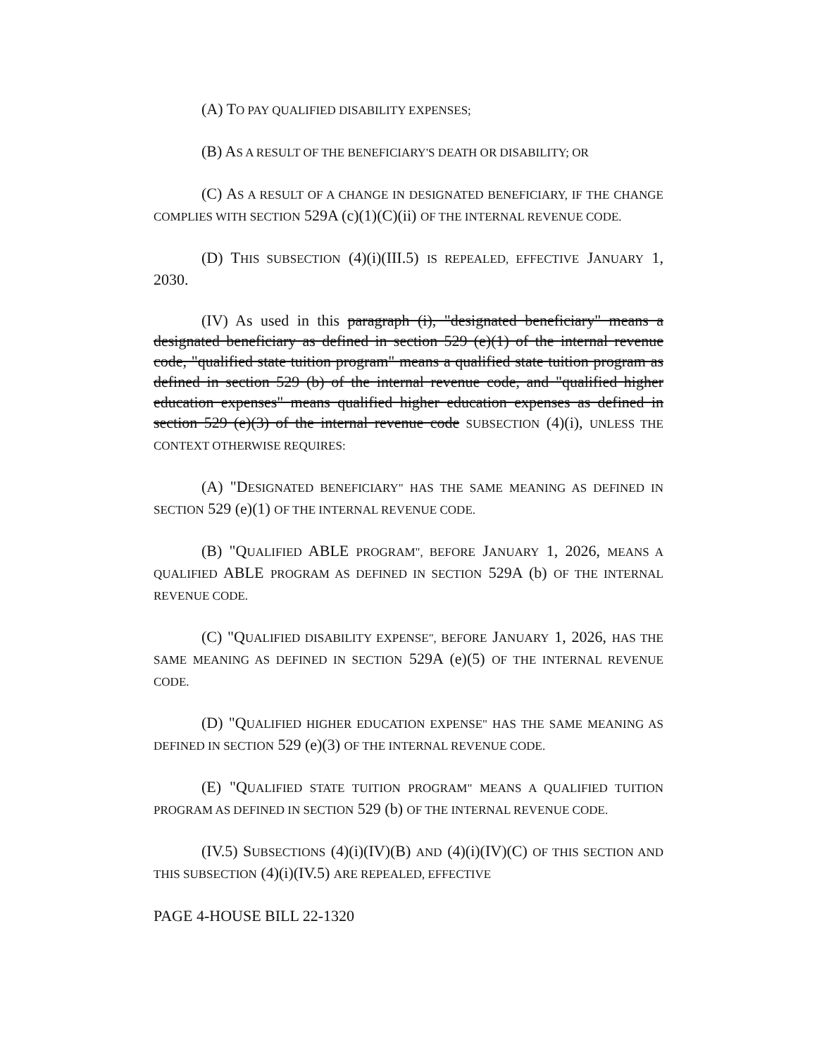(A) TO PAY QUALIFIED DISABILITY EXPENSES;
(B) AS A RESULT OF THE BENEFICIARY'S DEATH OR DISABILITY; OR
(C) AS A RESULT OF A CHANGE IN DESIGNATED BENEFICIARY, IF THE CHANGE COMPLIES WITH SECTION 529A (c)(1)(C)(ii) OF THE INTERNAL REVENUE CODE.
(D) THIS SUBSECTION (4)(i)(III.5) IS REPEALED, EFFECTIVE JANUARY 1, 2030.
(IV) As used in this paragraph (i), "designated beneficiary" means a designated beneficiary as defined in section 529 (e)(1) of the internal revenue code, "qualified state tuition program" means a qualified state tuition program as defined in section 529 (b) of the internal revenue code, and "qualified higher education expenses" means qualified higher education expenses as defined in section 529 (e)(3) of the internal revenue code SUBSECTION (4)(i), UNLESS THE CONTEXT OTHERWISE REQUIRES:
(A) "DESIGNATED BENEFICIARY" HAS THE SAME MEANING AS DEFINED IN SECTION 529 (e)(1) OF THE INTERNAL REVENUE CODE.
(B) "QUALIFIED ABLE PROGRAM", BEFORE JANUARY 1, 2026, MEANS A QUALIFIED ABLE PROGRAM AS DEFINED IN SECTION 529A (b) OF THE INTERNAL REVENUE CODE.
(C) "QUALIFIED DISABILITY EXPENSE", BEFORE JANUARY 1, 2026, HAS THE SAME MEANING AS DEFINED IN SECTION 529A (e)(5) OF THE INTERNAL REVENUE CODE.
(D) "QUALIFIED HIGHER EDUCATION EXPENSE" HAS THE SAME MEANING AS DEFINED IN SECTION 529 (e)(3) OF THE INTERNAL REVENUE CODE.
(E) "QUALIFIED STATE TUITION PROGRAM" MEANS A QUALIFIED TUITION PROGRAM AS DEFINED IN SECTION 529 (b) OF THE INTERNAL REVENUE CODE.
(IV.5) SUBSECTIONS (4)(i)(IV)(B) AND (4)(i)(IV)(C) OF THIS SECTION AND THIS SUBSECTION (4)(i)(IV.5) ARE REPEALED, EFFECTIVE
PAGE 4-HOUSE BILL 22-1320